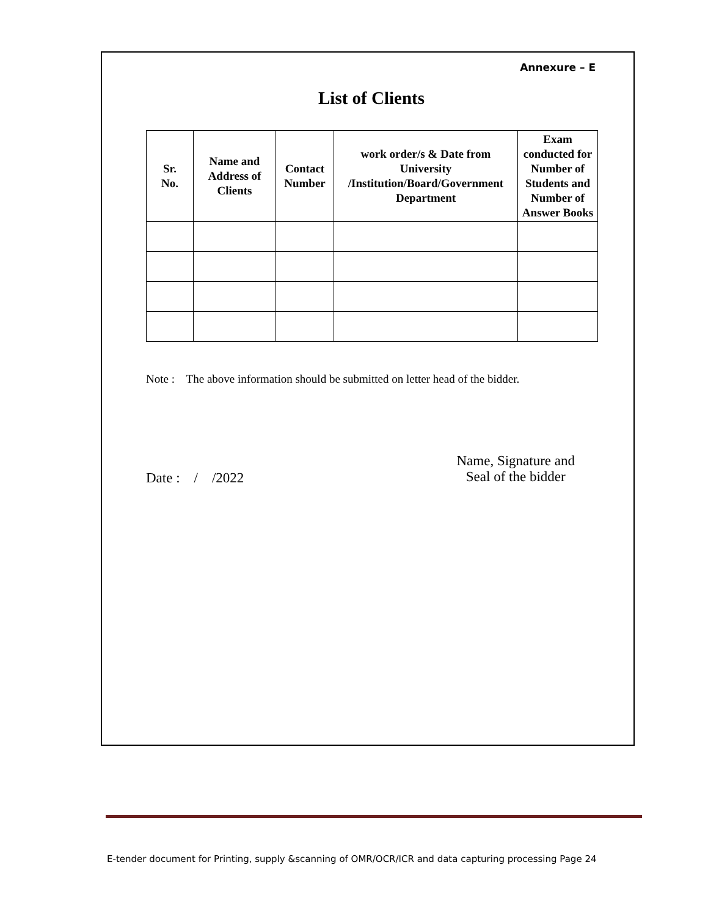Annexure – E
List of Clients
| Sr. No. | Name and Address of Clients | Contact Number | work order/s & Date from University /Institution/Board/Government Department | Exam conducted for Number of Students and Number of Answer Books |
| --- | --- | --- | --- | --- |
Note : The above information should be submitted on letter head of the bidder.
Date : / /2022
Name, Signature and
Seal of the bidder
E-tender document for Printing, supply &scanning of OMR/OCR/ICR and data capturing processing Page 24